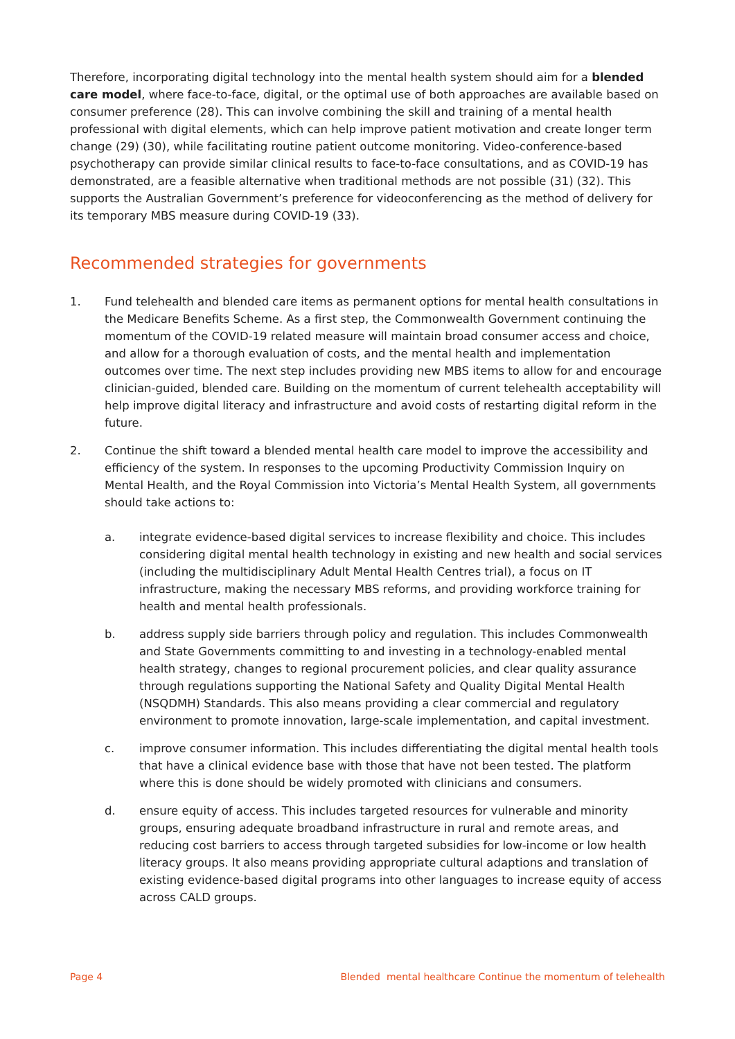Therefore, incorporating digital technology into the mental health system should aim for a blended care model, where face-to-face, digital, or the optimal use of both approaches are available based on consumer preference (28). This can involve combining the skill and training of a mental health professional with digital elements, which can help improve patient motivation and create longer term change (29) (30), while facilitating routine patient outcome monitoring. Video-conference-based psychotherapy can provide similar clinical results to face-to-face consultations, and as COVID-19 has demonstrated, are a feasible alternative when traditional methods are not possible (31) (32). This supports the Australian Government’s preference for videoconferencing as the method of delivery for its temporary MBS measure during COVID-19 (33).
Recommended strategies for governments
1. Fund telehealth and blended care items as permanent options for mental health consultations in the Medicare Benefits Scheme. As a first step, the Commonwealth Government continuing the momentum of the COVID-19 related measure will maintain broad consumer access and choice, and allow for a thorough evaluation of costs, and the mental health and implementation outcomes over time. The next step includes providing new MBS items to allow for and encourage clinician-guided, blended care. Building on the momentum of current telehealth acceptability will help improve digital literacy and infrastructure and avoid costs of restarting digital reform in the future.
2. Continue the shift toward a blended mental health care model to improve the accessibility and efficiency of the system. In responses to the upcoming Productivity Commission Inquiry on Mental Health, and the Royal Commission into Victoria’s Mental Health System, all governments should take actions to:
a. integrate evidence-based digital services to increase flexibility and choice. This includes considering digital mental health technology in existing and new health and social services (including the multidisciplinary Adult Mental Health Centres trial), a focus on IT infrastructure, making the necessary MBS reforms, and providing workforce training for health and mental health professionals.
b. address supply side barriers through policy and regulation. This includes Commonwealth and State Governments committing to and investing in a technology-enabled mental health strategy, changes to regional procurement policies, and clear quality assurance through regulations supporting the National Safety and Quality Digital Mental Health (NSQDMH) Standards. This also means providing a clear commercial and regulatory environment to promote innovation, large-scale implementation, and capital investment.
c. improve consumer information. This includes differentiating the digital mental health tools that have a clinical evidence base with those that have not been tested. The platform where this is done should be widely promoted with clinicians and consumers.
d. ensure equity of access. This includes targeted resources for vulnerable and minority groups, ensuring adequate broadband infrastructure in rural and remote areas, and reducing cost barriers to access through targeted subsidies for low-income or low health literacy groups. It also means providing appropriate cultural adaptions and translation of existing evidence-based digital programs into other languages to increase equity of access across CALD groups.
Page 4 Blended mental healthcare Continue the momentum of telehealth